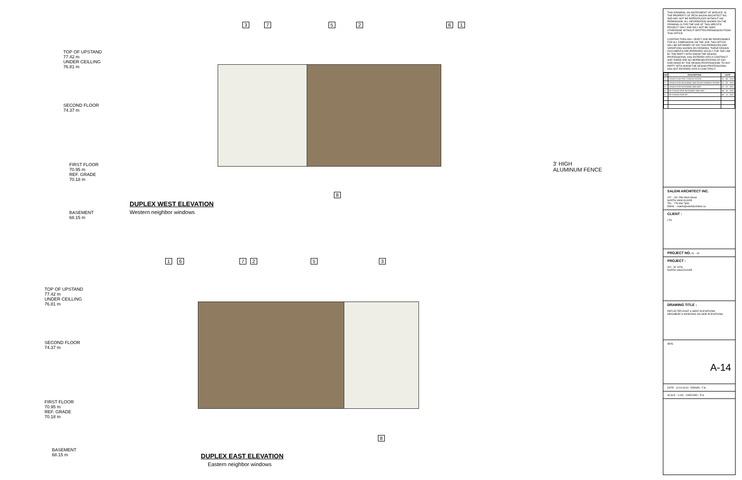TOP OF UPSTAND
77.42 m
UNDER CEILLING
76.81 m
SECOND FLOOR
74.37 m
FIRST FLOOR
70.95 m
REF. GRADE
70.18 m
BASEMENT
68.15 m
3 7 5 2 6 1
8
3' HIGH
ALUMINUM FENCE
DUPLEX WEST ELEVATION
Western neighbor windows
TOP OF UPSTAND
77.42 m
UNDER CEILLING
76.81 m
SECOND FLOOR
74.37 m
FIRST FLOOR
70.95 m
REF. GRADE
70.18 m
BASEMENT
68.15 m
1 6 7 2 5 3
8
DUPLEX EAST ELEVATION
Eastern neighbor windows
THIS DRAWING, AN INSTRUMENT OF SERVICE, IS THE PROPERTY OF REZA SALEHI ARCHITECT INC. AND MAY NOT BE REPRODUCED WITHOUT HIS PERMISSION. ALL INFORMATION SHOWN ON THE DRAWING IS FOR THE USE OF THIS SPECIFIC PROJECT ONLY AND WILL NOT BE USED OTHERWISE WITHOUT WRITTEN PERMISSION FROM THIS OFFICE.
CONTRACTORS WILL VERIFY AND BE RESPONSIBLE FOR ALL DIMENSIONS ON THE JOB. THIS OFFICE WILL BE INFORMED OF ANY DISCREPANCIES AND VARIATIONS SHOWN ON DRAWING. THESE DESIGN DOCUMENTS ARE PREPARED SOLELY FOR THE USE BY THE PARTY WITH WHOM THE DESIGN PROFESSIONAL HAS ENTERED INTO A CONTRACT AND THERE ARE NO REPRESENTATIONS OF ANY KIND MADE BY THE DESIGN PROFESSIONAL TO ANY PARTY WITH WHOM THE DESIGN PROFESSIONAL HAS NOT ENTERED INTO A CONCTRACT.
| NO | DESCRIPTION | DATE |
| --- | --- | --- |
| 1 | ISSUED FOR PRE-CONSULTATION | 10 - 04 - 2019 |
| 2 | ISSUED FOR REZONING AND DEVELOPMENT PERMIT | 01 - 08 - 2020 |
| 3 | ISSUED FOR REZONING AND ADP | 02 - 23 - 2021 |
| 4 | RE-ISSUED FOR REZONING AND ADP | 04 - 16 - 2021 |
| 5 | RE-ISSUED FOR DP | 08 - 12 - 2021 |
SALEHI ARCHITECT INC.
207 - 132 15th West Street
NORTH VANCOUVER
TEL : 778-996 7833
EMAIL : rsalehi@salehiarchitect.ca
CLIENT :
LTD.
PROJECT NO. 01 - 18
PROJECT :
322 - W 14TH
NORTH VANCOUVER
DRAWING TITLE :
REFLECTED EAST & WEST ELEVATIONS NEIGHBOR`S WINDOWS ON SIDE ELEVATIONS
SEAL A-14
DATE : 10-04-2019 DRAWN : F.N.
SCALE : 1/100 CHECKED : R.S.